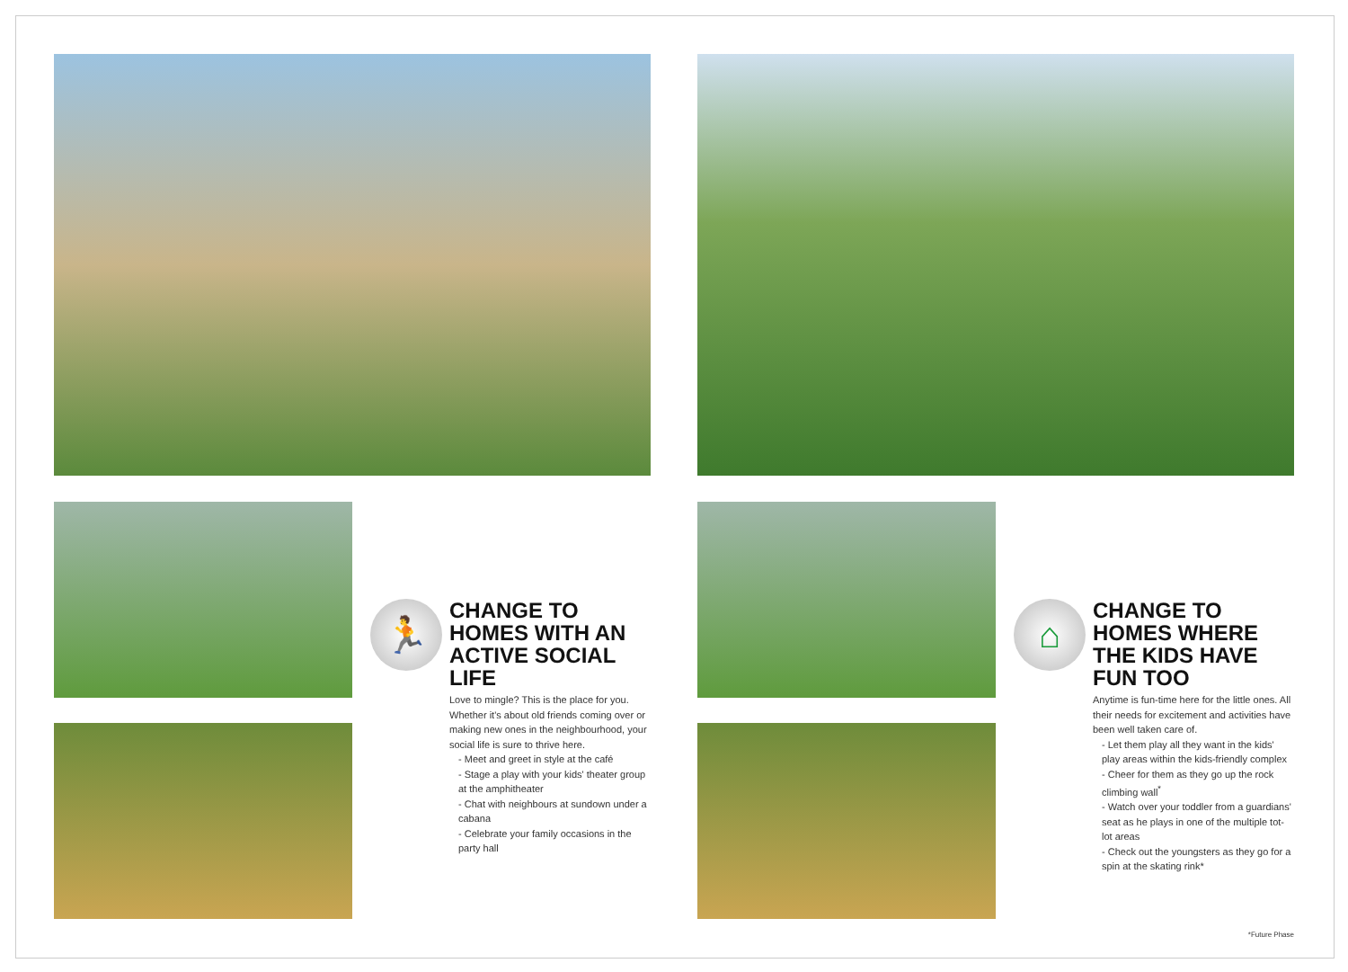🏃
CHANGE TO HOMES WITH AN ACTIVE SOCIAL LIFE
Love to mingle? This is the place for you. Whether it's about old friends coming over or making new ones in the neighbourhood, your social life is sure to thrive here.
- Meet and greet in style at the café
- Stage a play with your kids' theater group at the amphitheater
- Chat with neighbours at sundown under a cabana
- Celebrate your family occasions in the party hall
⌂
CHANGE TO HOMES WHERE THE KIDS HAVE FUN TOO
Anytime is fun-time here for the little ones. All their needs for excitement and activities have been well taken care of.
- Let them play all they want in the kids' play areas within the kids-friendly complex
- Cheer for them as they go up the rock climbing wall<sup>*</sup>
- Watch over your toddler from a guardians' seat as he plays in one of the multiple tot-lot areas
- Check out the youngsters as they go for a spin at the skating rink*
*Future Phase